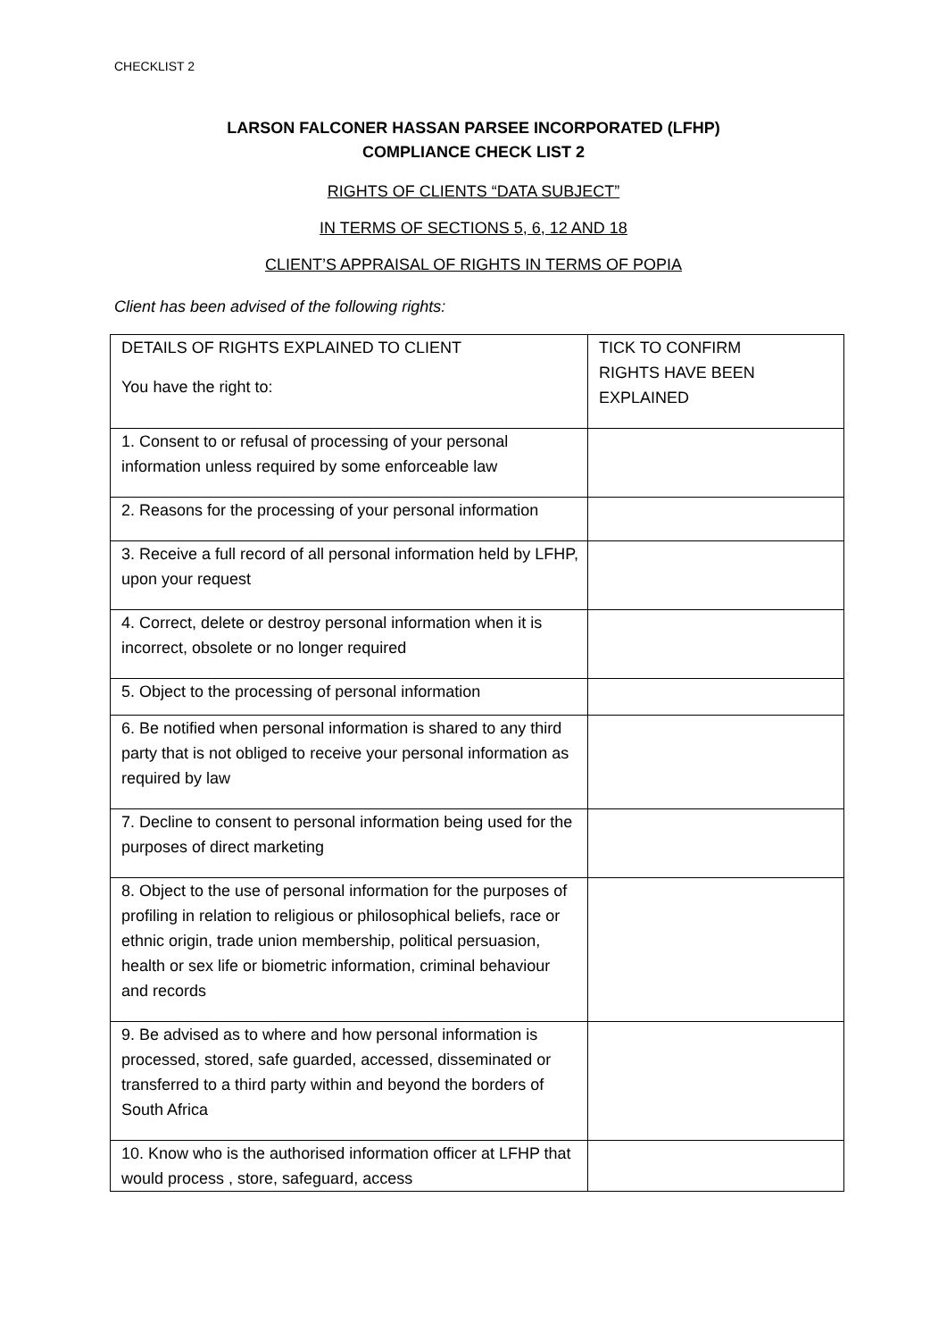CHECKLIST 2
LARSON FALCONER HASSAN PARSEE INCORPORATED (LFHP)
COMPLIANCE CHECK LIST 2
RIGHTS OF CLIENTS “DATA SUBJECT”
IN TERMS OF SECTIONS 5, 6, 12 AND 18
CLIENT’S APPRAISAL OF RIGHTS IN TERMS OF POPIA
Client has been advised of the following rights:
| DETAILS OF RIGHTS EXPLAINED TO CLIENT You have the right to: | TICK TO CONFIRM RIGHTS HAVE BEEN EXPLAINED |
| 1. Consent to or refusal of processing of your personal information unless required by some enforceable law | |
| 2. Reasons for the processing of your personal information | |
| 3. Receive a full record of all personal information held by LFHP, upon your request | |
| 4. Correct, delete or destroy personal information when it is incorrect, obsolete or no longer required | |
| 5. Object to the processing of personal information | |
| 6. Be notified when personal information is shared to any third party that is not obliged to receive your personal information as required by law | |
| 7. Decline to consent to personal information being used for the purposes of direct marketing | |
| 8. Object to the use of personal information for the purposes of profiling in relation to religious or philosophical beliefs, race or ethnic origin, trade union membership, political persuasion, health or sex life or biometric information, criminal behaviour and records | |
| 9. Be advised as to where and how personal information is processed, stored, safe guarded, accessed, disseminated or transferred to a third party within and beyond the borders of South Africa | |
| 10. Know who is the authorised information officer at LFHP that would process , store, safeguard, access | |